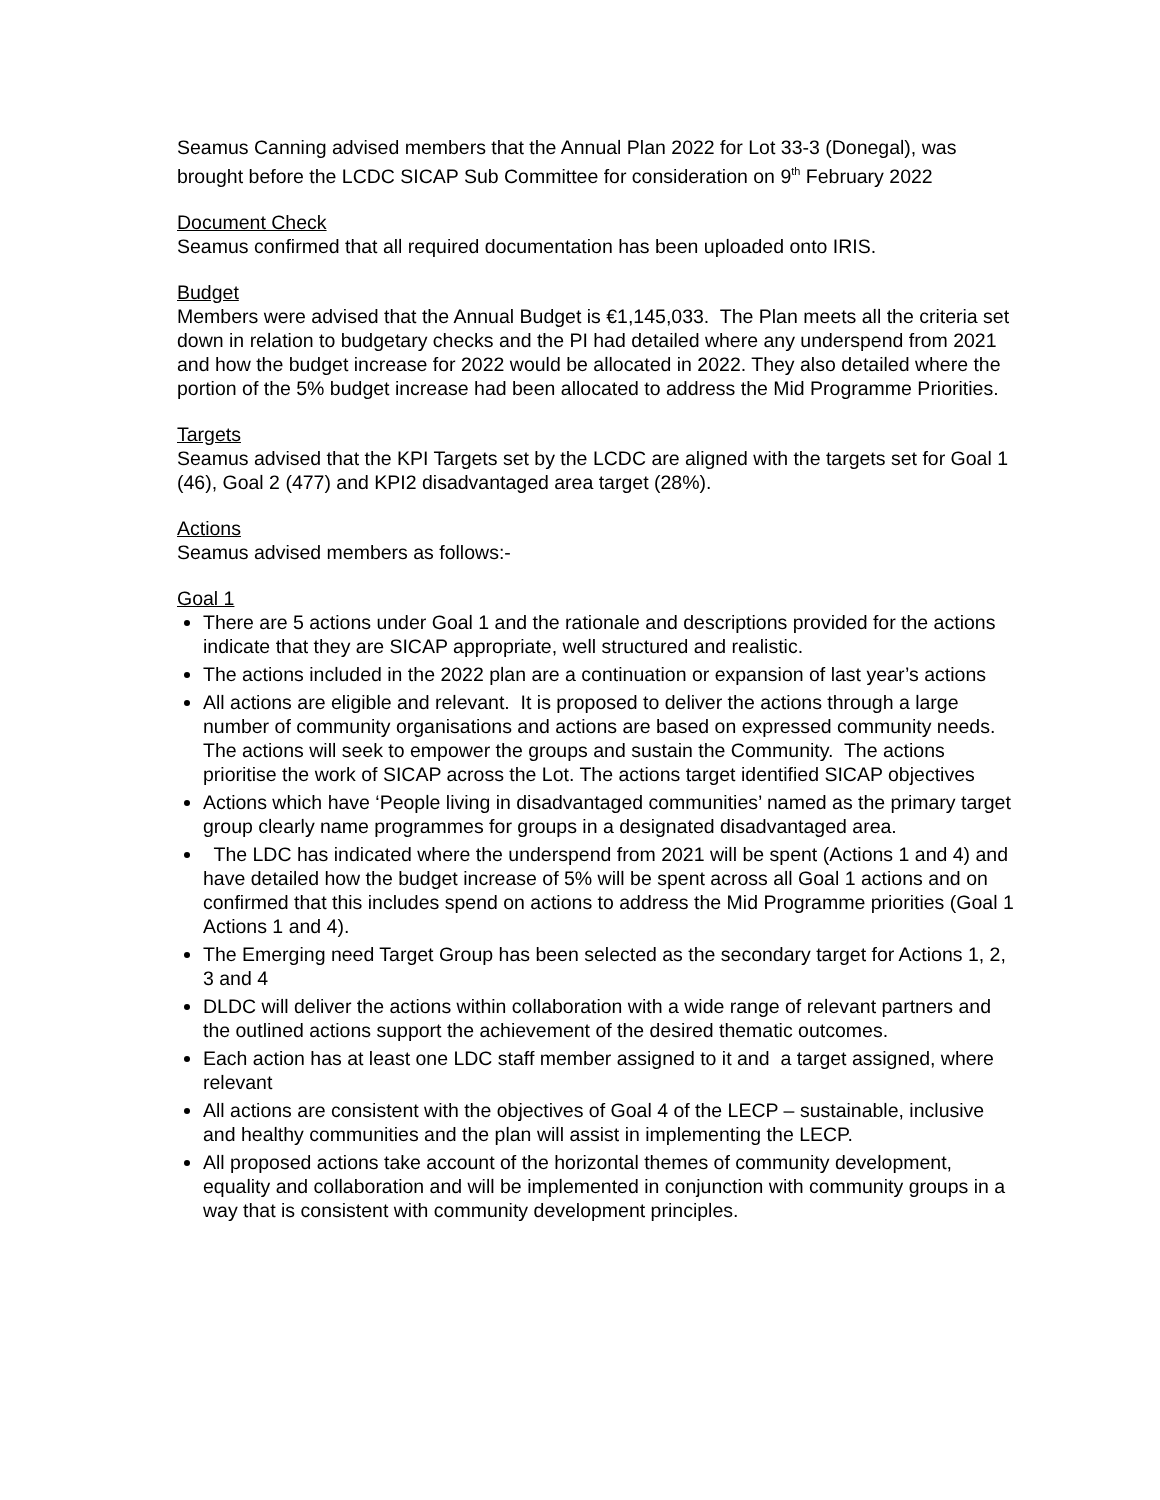Seamus Canning advised members that the Annual Plan 2022 for Lot 33-3 (Donegal), was brought before the LCDC SICAP Sub Committee for consideration on 9<sup>th</sup> February 2022
Document Check
Seamus confirmed that all required documentation has been uploaded onto IRIS.
Budget
Members were advised that the Annual Budget is €1,145,033. The Plan meets all the criteria set down in relation to budgetary checks and the PI had detailed where any underspend from 2021 and how the budget increase for 2022 would be allocated in 2022. They also detailed where the portion of the 5% budget increase had been allocated to address the Mid Programme Priorities.
Targets
Seamus advised that the KPI Targets set by the LCDC are aligned with the targets set for Goal 1 (46), Goal 2 (477) and KPI2 disadvantaged area target (28%).
Actions
Seamus advised members as follows:-
Goal 1
There are 5 actions under Goal 1 and the rationale and descriptions provided for the actions indicate that they are SICAP appropriate, well structured and realistic.
The actions included in the 2022 plan are a continuation or expansion of last year’s actions
All actions are eligible and relevant. It is proposed to deliver the actions through a large number of community organisations and actions are based on expressed community needs. The actions will seek to empower the groups and sustain the Community. The actions prioritise the work of SICAP across the Lot. The actions target identified SICAP objectives
Actions which have ‘People living in disadvantaged communities’ named as the primary target group clearly name programmes for groups in a designated disadvantaged area.
The LDC has indicated where the underspend from 2021 will be spent (Actions 1 and 4) and have detailed how the budget increase of 5% will be spent across all Goal 1 actions and on confirmed that this includes spend on actions to address the Mid Programme priorities (Goal 1 Actions 1 and 4).
The Emerging need Target Group has been selected as the secondary target for Actions 1, 2, 3 and 4
DLDC will deliver the actions within collaboration with a wide range of relevant partners and the outlined actions support the achievement of the desired thematic outcomes.
Each action has at least one LDC staff member assigned to it and a target assigned, where relevant
All actions are consistent with the objectives of Goal 4 of the LECP – sustainable, inclusive and healthy communities and the plan will assist in implementing the LECP.
All proposed actions take account of the horizontal themes of community development, equality and collaboration and will be implemented in conjunction with community groups in a way that is consistent with community development principles.